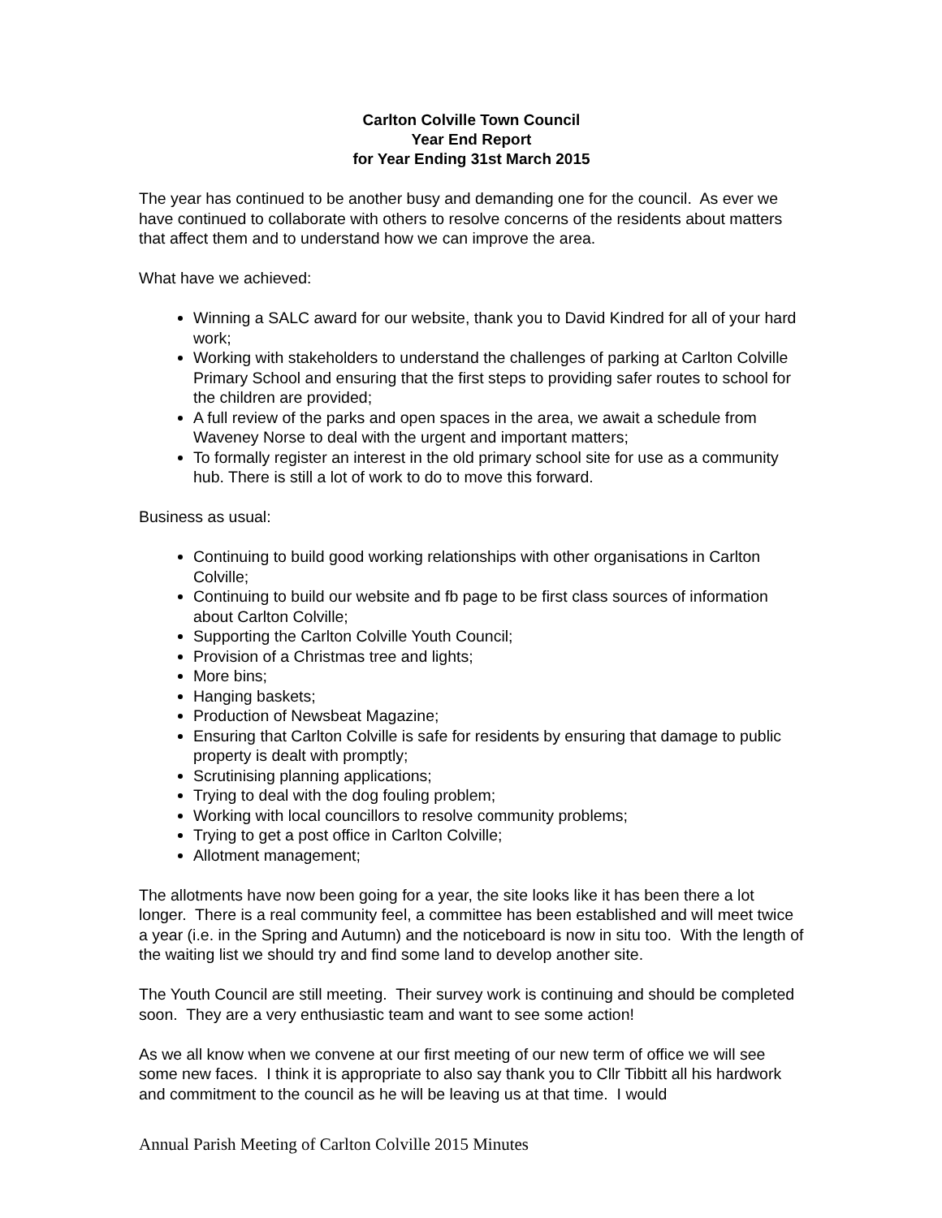Carlton Colville Town Council
Year End Report
for Year Ending 31st March 2015
The year has continued to be another busy and demanding one for the council. As ever we have continued to collaborate with others to resolve concerns of the residents about matters that affect them and to understand how we can improve the area.
What have we achieved:
Winning a SALC award for our website, thank you to David Kindred for all of your hard work;
Working with stakeholders to understand the challenges of parking at Carlton Colville Primary School and ensuring that the first steps to providing safer routes to school for the children are provided;
A full review of the parks and open spaces in the area, we await a schedule from Waveney Norse to deal with the urgent and important matters;
To formally register an interest in the old primary school site for use as a community hub. There is still a lot of work to do to move this forward.
Business as usual:
Continuing to build good working relationships with other organisations in Carlton Colville;
Continuing to build our website and fb page to be first class sources of information about Carlton Colville;
Supporting the Carlton Colville Youth Council;
Provision of a Christmas tree and lights;
More bins;
Hanging baskets;
Production of Newsbeat Magazine;
Ensuring that Carlton Colville is safe for residents by ensuring that damage to public property is dealt with promptly;
Scrutinising planning applications;
Trying to deal with the dog fouling problem;
Working with local councillors to resolve community problems;
Trying to get a post office in Carlton Colville;
Allotment management;
The allotments have now been going for a year, the site looks like it has been there a lot longer. There is a real community feel, a committee has been established and will meet twice a year (i.e. in the Spring and Autumn) and the noticeboard is now in situ too. With the length of the waiting list we should try and find some land to develop another site.
The Youth Council are still meeting. Their survey work is continuing and should be completed soon. They are a very enthusiastic team and want to see some action!
As we all know when we convene at our first meeting of our new term of office we will see some new faces. I think it is appropriate to also say thank you to Cllr Tibbitt all his hardwork and commitment to the council as he will be leaving us at that time. I would
Annual Parish Meeting of Carlton Colville 2015 Minutes